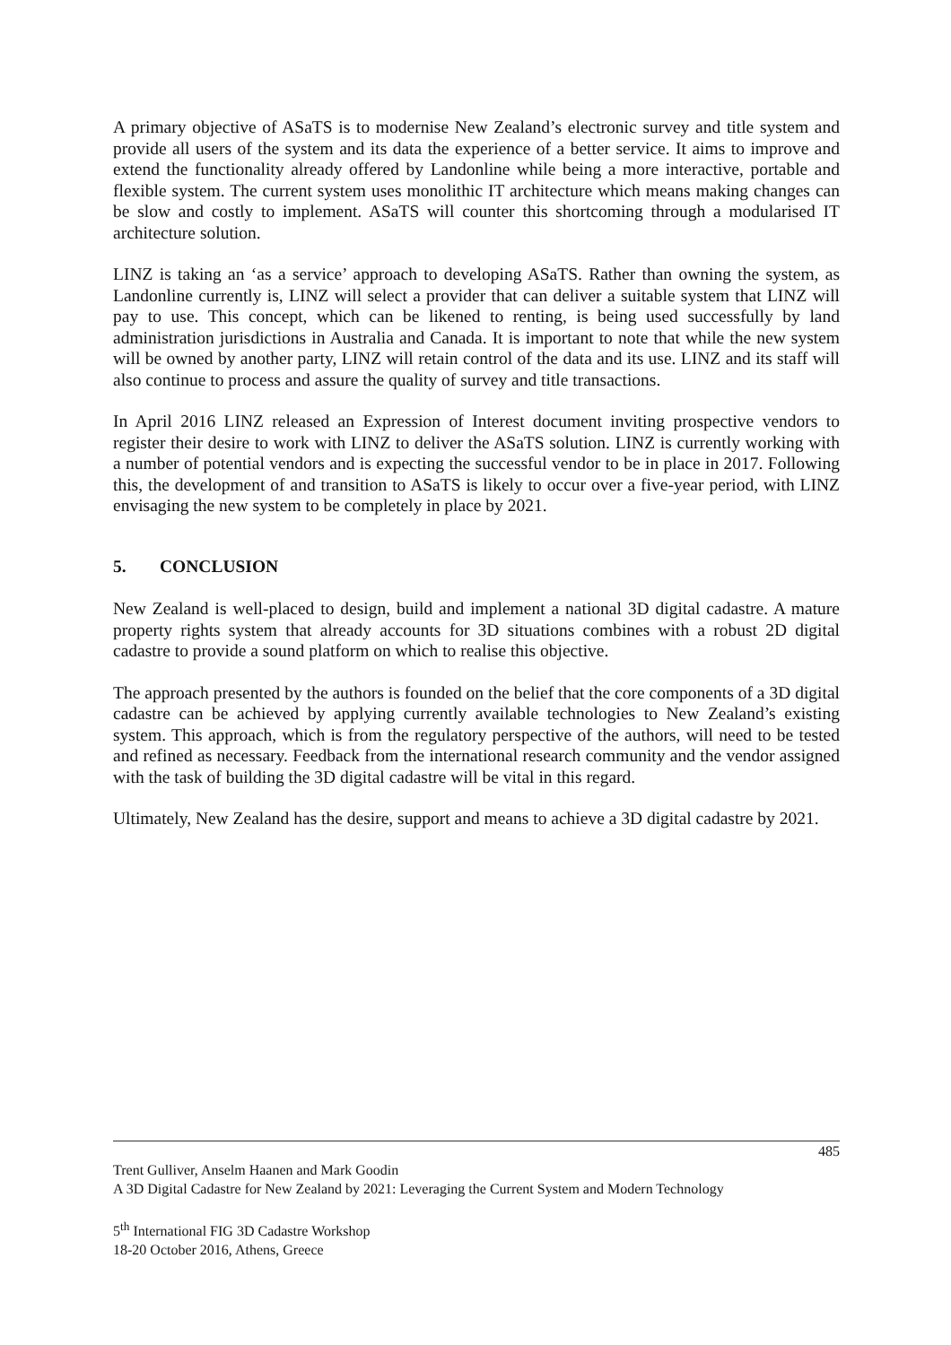A primary objective of ASaTS is to modernise New Zealand’s electronic survey and title system and provide all users of the system and its data the experience of a better service. It aims to improve and extend the functionality already offered by Landonline while being a more interactive, portable and flexible system. The current system uses monolithic IT architecture which means making changes can be slow and costly to implement. ASaTS will counter this shortcoming through a modularised IT architecture solution.
LINZ is taking an ‘as a service’ approach to developing ASaTS. Rather than owning the system, as Landonline currently is, LINZ will select a provider that can deliver a suitable system that LINZ will pay to use. This concept, which can be likened to renting, is being used successfully by land administration jurisdictions in Australia and Canada. It is important to note that while the new system will be owned by another party, LINZ will retain control of the data and its use. LINZ and its staff will also continue to process and assure the quality of survey and title transactions.
In April 2016 LINZ released an Expression of Interest document inviting prospective vendors to register their desire to work with LINZ to deliver the ASaTS solution. LINZ is currently working with a number of potential vendors and is expecting the successful vendor to be in place in 2017. Following this, the development of and transition to ASaTS is likely to occur over a five-year period, with LINZ envisaging the new system to be completely in place by 2021.
5. CONCLUSION
New Zealand is well-placed to design, build and implement a national 3D digital cadastre. A mature property rights system that already accounts for 3D situations combines with a robust 2D digital cadastre to provide a sound platform on which to realise this objective.
The approach presented by the authors is founded on the belief that the core components of a 3D digital cadastre can be achieved by applying currently available technologies to New Zealand’s existing system. This approach, which is from the regulatory perspective of the authors, will need to be tested and refined as necessary. Feedback from the international research community and the vendor assigned with the task of building the 3D digital cadastre will be vital in this regard.
Ultimately, New Zealand has the desire, support and means to achieve a 3D digital cadastre by 2021.
485
Trent Gulliver, Anselm Haanen and Mark Goodin
A 3D Digital Cadastre for New Zealand by 2021: Leveraging the Current System and Modern Technology
5<sup>th</sup> International FIG 3D Cadastre Workshop
18-20 October 2016, Athens, Greece